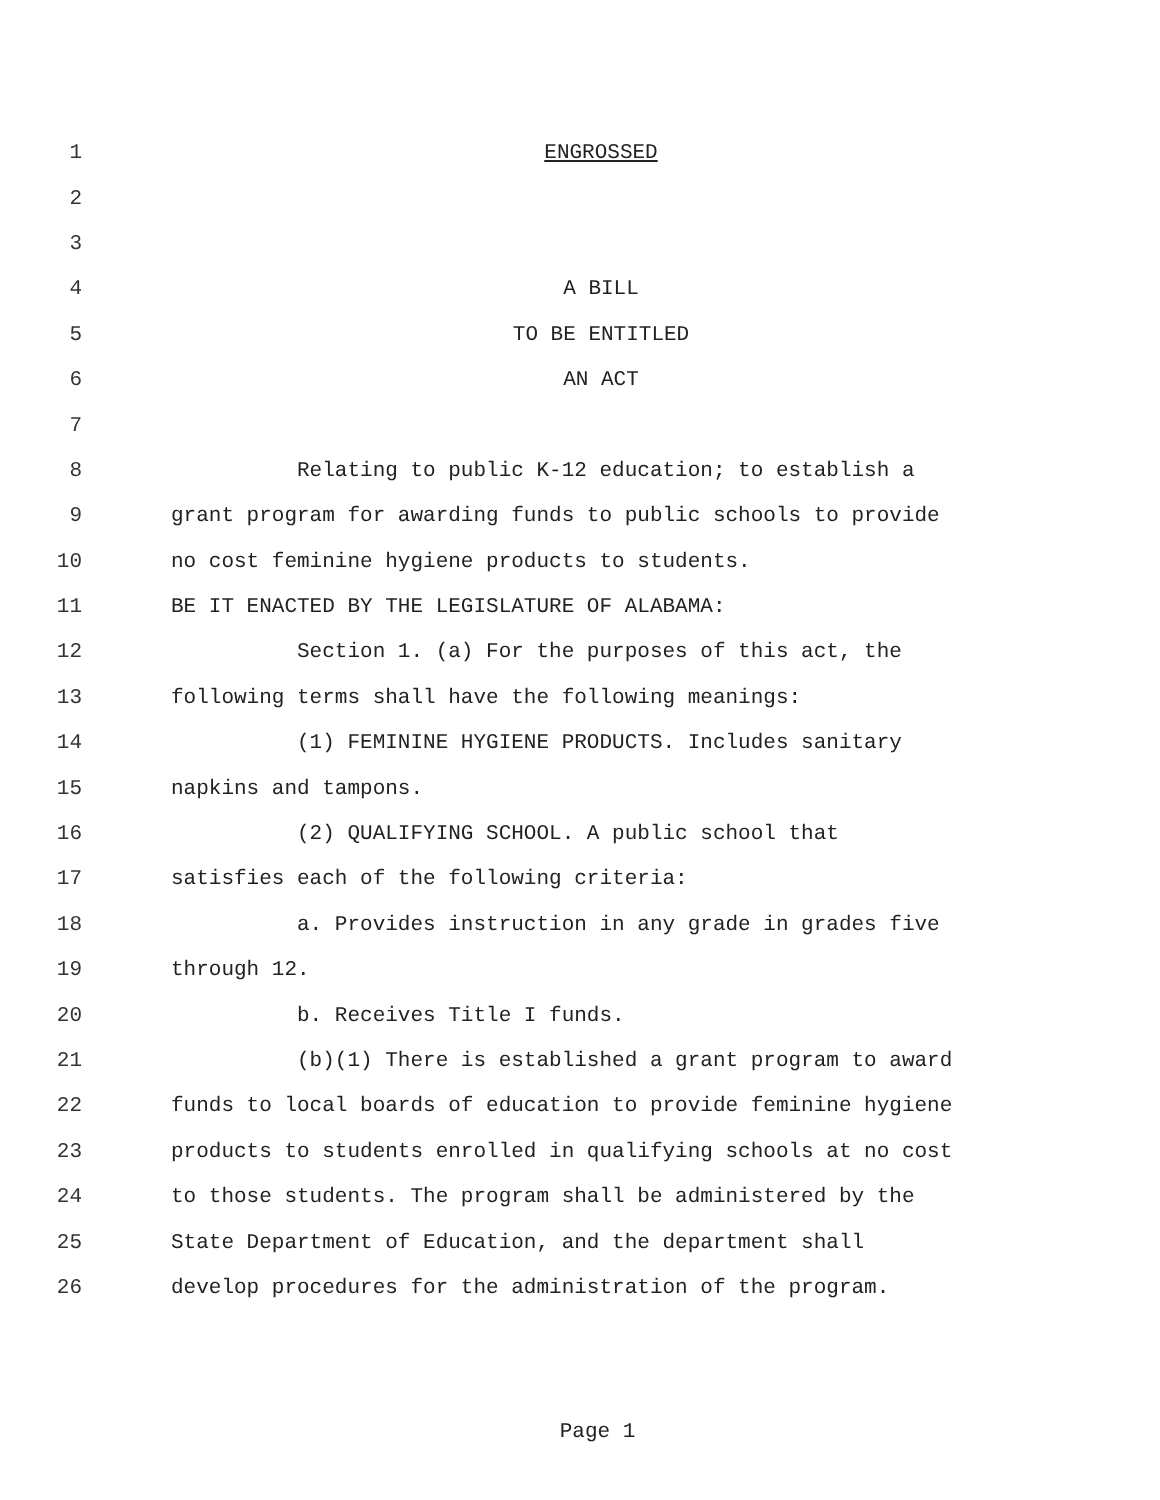1 ENGROSSED
2
3
4 A BILL
5 TO BE ENTITLED
6 AN ACT
7
8 Relating to public K-12 education; to establish a
9 grant program for awarding funds to public schools to provide
10 no cost feminine hygiene products to students.
11 BE IT ENACTED BY THE LEGISLATURE OF ALABAMA:
12 Section 1. (a) For the purposes of this act, the
13 following terms shall have the following meanings:
14 (1) FEMININE HYGIENE PRODUCTS. Includes sanitary
15 napkins and tampons.
16 (2) QUALIFYING SCHOOL. A public school that
17 satisfies each of the following criteria:
18 a. Provides instruction in any grade in grades five
19 through 12.
20 b. Receives Title I funds.
21 (b)(1) There is established a grant program to award
22 funds to local boards of education to provide feminine hygiene
23 products to students enrolled in qualifying schools at no cost
24 to those students. The program shall be administered by the
25 State Department of Education, and the department shall
26 develop procedures for the administration of the program.
Page 1